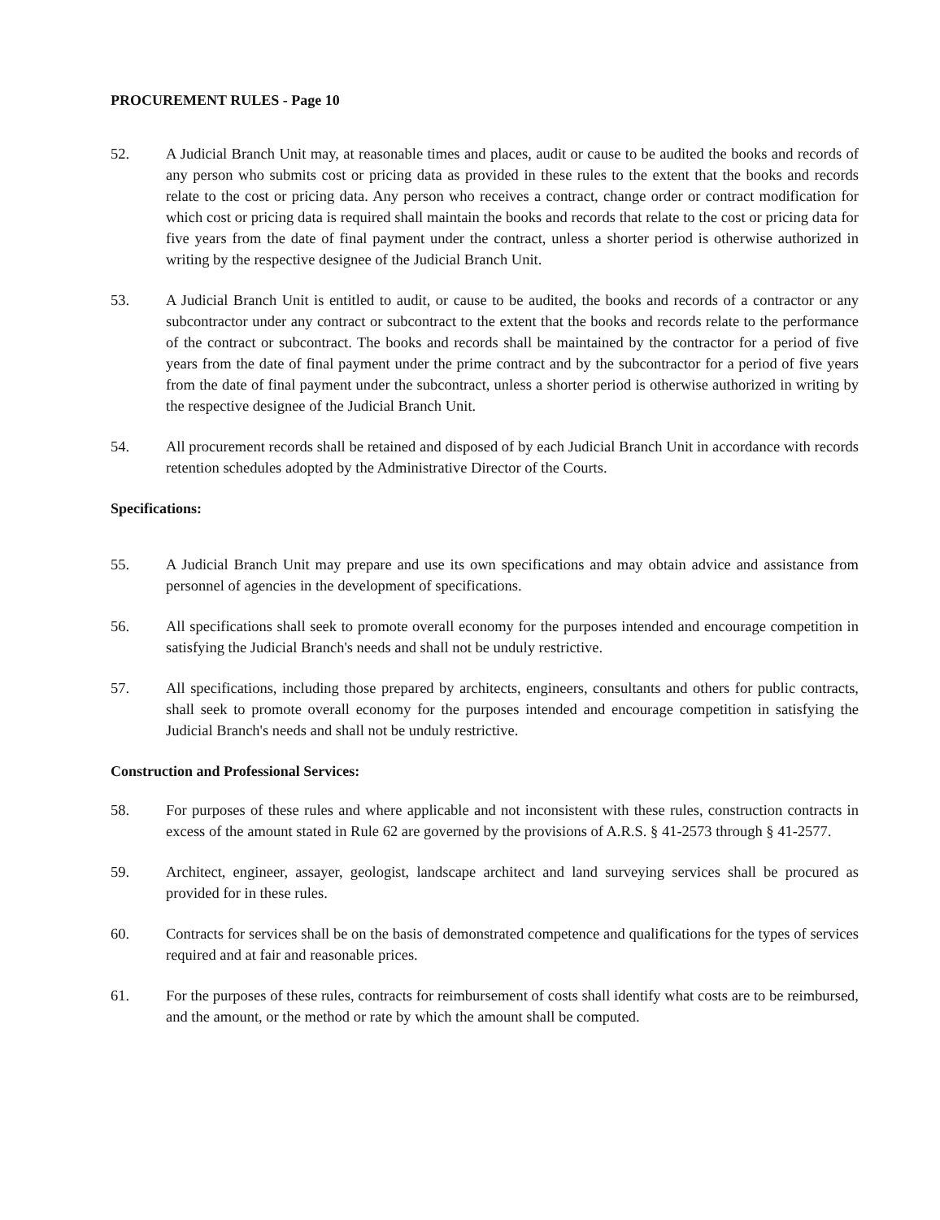PROCUREMENT RULES - Page 10
52. A Judicial Branch Unit may, at reasonable times and places, audit or cause to be audited the books and records of any person who submits cost or pricing data as provided in these rules to the extent that the books and records relate to the cost or pricing data. Any person who receives a contract, change order or contract modification for which cost or pricing data is required shall maintain the books and records that relate to the cost or pricing data for five years from the date of final payment under the contract, unless a shorter period is otherwise authorized in writing by the respective designee of the Judicial Branch Unit.
53. A Judicial Branch Unit is entitled to audit, or cause to be audited, the books and records of a contractor or any subcontractor under any contract or subcontract to the extent that the books and records relate to the performance of the contract or subcontract. The books and records shall be maintained by the contractor for a period of five years from the date of final payment under the prime contract and by the subcontractor for a period of five years from the date of final payment under the subcontract, unless a shorter period is otherwise authorized in writing by the respective designee of the Judicial Branch Unit.
54. All procurement records shall be retained and disposed of by each Judicial Branch Unit in accordance with records retention schedules adopted by the Administrative Director of the Courts.
Specifications:
55. A Judicial Branch Unit may prepare and use its own specifications and may obtain advice and assistance from personnel of agencies in the development of specifications.
56. All specifications shall seek to promote overall economy for the purposes intended and encourage competition in satisfying the Judicial Branch's needs and shall not be unduly restrictive.
57. All specifications, including those prepared by architects, engineers, consultants and others for public contracts, shall seek to promote overall economy for the purposes intended and encourage competition in satisfying the Judicial Branch's needs and shall not be unduly restrictive.
Construction and Professional Services:
58. For purposes of these rules and where applicable and not inconsistent with these rules, construction contracts in excess of the amount stated in Rule 62 are governed by the provisions of A.R.S. § 41-2573 through § 41-2577.
59. Architect, engineer, assayer, geologist, landscape architect and land surveying services shall be procured as provided for in these rules.
60. Contracts for services shall be on the basis of demonstrated competence and qualifications for the types of services required and at fair and reasonable prices.
61. For the purposes of these rules, contracts for reimbursement of costs shall identify what costs are to be reimbursed, and the amount, or the method or rate by which the amount shall be computed.